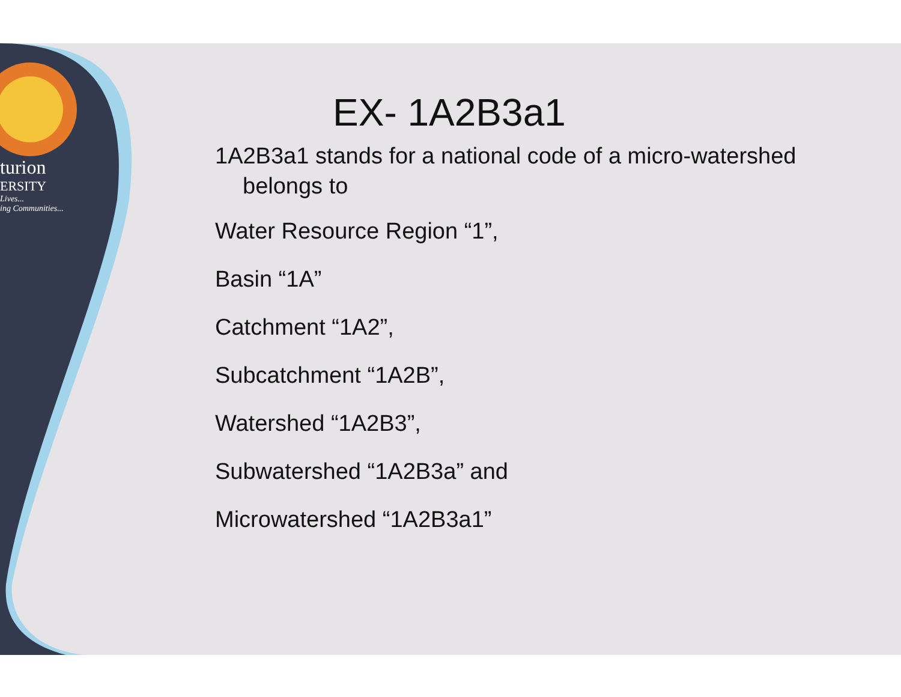turion
ERSITY
Lives...
ing Communities...
EX- 1A2B3a1
1A2B3a1 stands for a national code of a micro-watershed belongs to
Water Resource Region “1”,
Basin “1A”
Catchment “1A2”,
Subcatchment “1A2B”,
Watershed “1A2B3”,
Subwatershed “1A2B3a” and
Microwatershed “1A2B3a1”